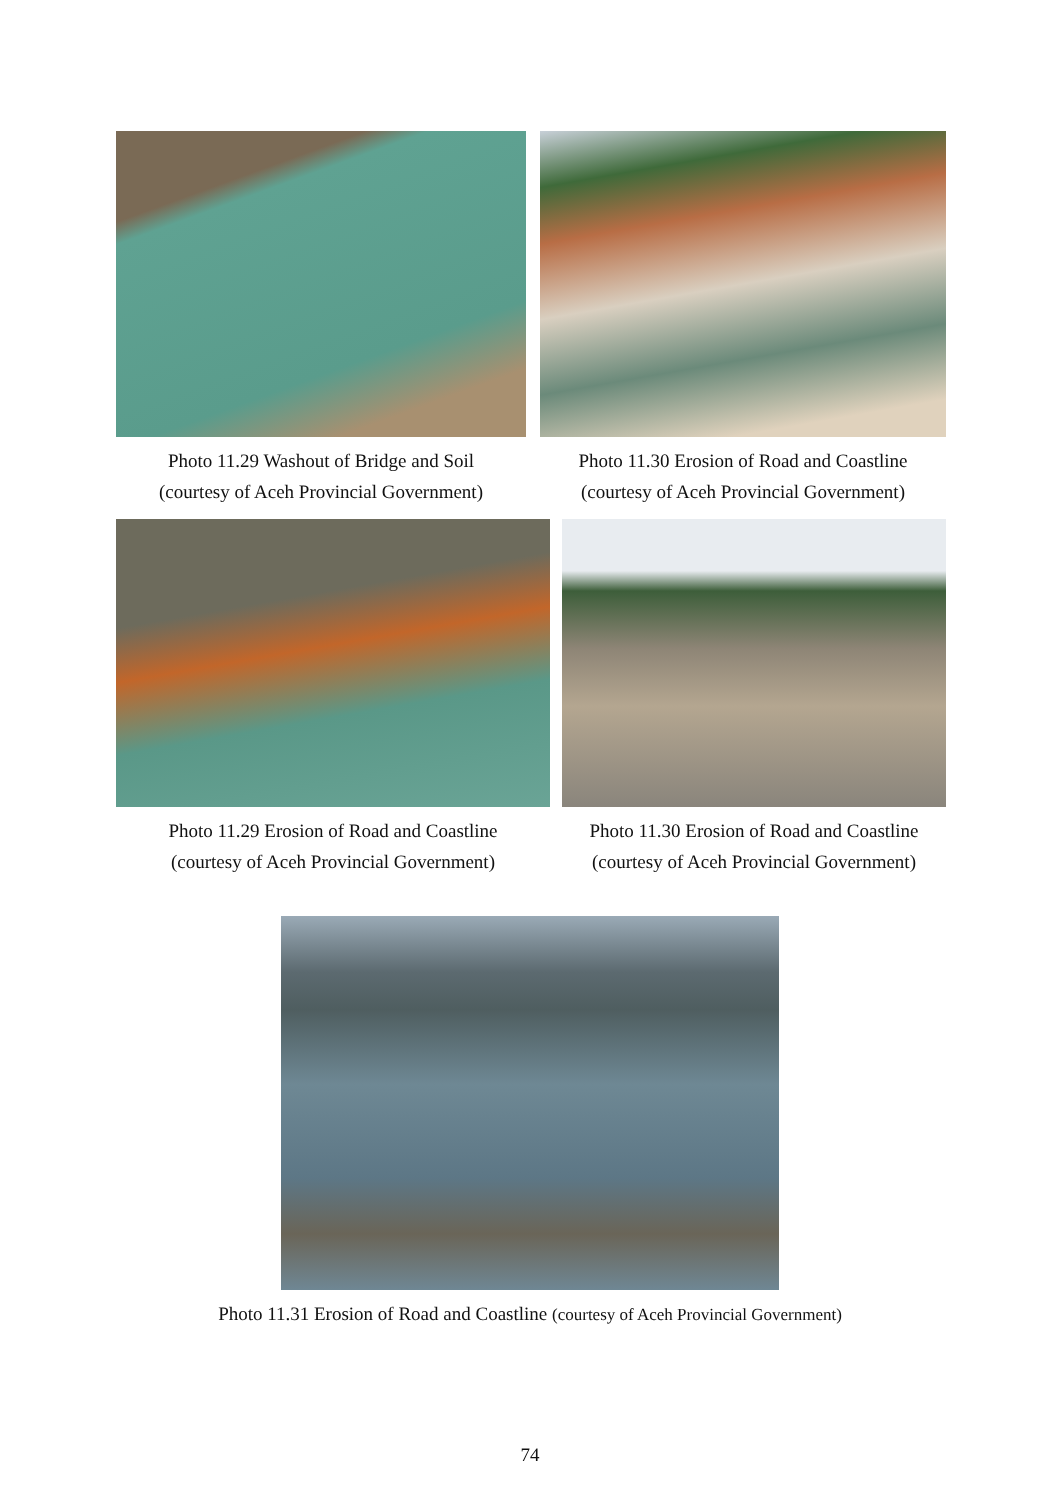Photo 11.29 Washout of Bridge and Soil
(courtesy of Aceh Provincial Government)
Photo 11.30 Erosion of Road and Coastline
(courtesy of Aceh Provincial Government)
Photo 11.29 Erosion of Road and Coastline
(courtesy of Aceh Provincial Government)
Photo 11.30 Erosion of Road and Coastline
(courtesy of Aceh Provincial Government)
Photo 11.31 Erosion of Road and Coastline (courtesy of Aceh Provincial Government)
74